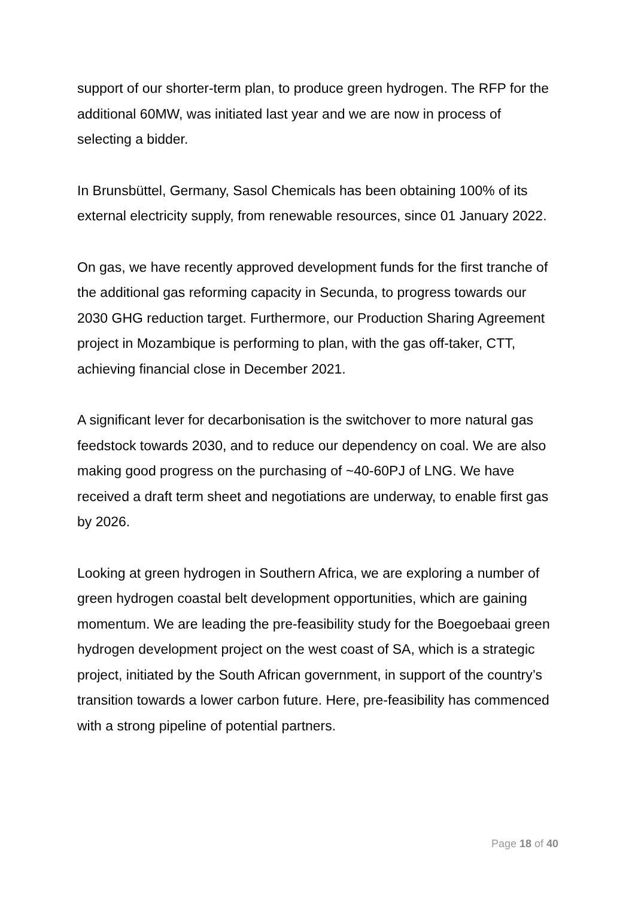support of our shorter-term plan, to produce green hydrogen. The RFP for the additional 60MW, was initiated last year and we are now in process of selecting a bidder.
In Brunsbüttel, Germany, Sasol Chemicals has been obtaining 100% of its external electricity supply, from renewable resources, since 01 January 2022.
On gas, we have recently approved development funds for the first tranche of the additional gas reforming capacity in Secunda, to progress towards our 2030 GHG reduction target. Furthermore, our Production Sharing Agreement project in Mozambique is performing to plan, with the gas off-taker, CTT, achieving financial close in December 2021.
A significant lever for decarbonisation is the switchover to more natural gas feedstock towards 2030, and to reduce our dependency on coal. We are also making good progress on the purchasing of ~40-60PJ of LNG. We have received a draft term sheet and negotiations are underway, to enable first gas by 2026.
Looking at green hydrogen in Southern Africa, we are exploring a number of green hydrogen coastal belt development opportunities, which are gaining momentum. We are leading the pre-feasibility study for the Boegoebaai green hydrogen development project on the west coast of SA, which is a strategic project, initiated by the South African government, in support of the country’s transition towards a lower carbon future. Here, pre-feasibility has commenced with a strong pipeline of potential partners.
Page 18 of 40